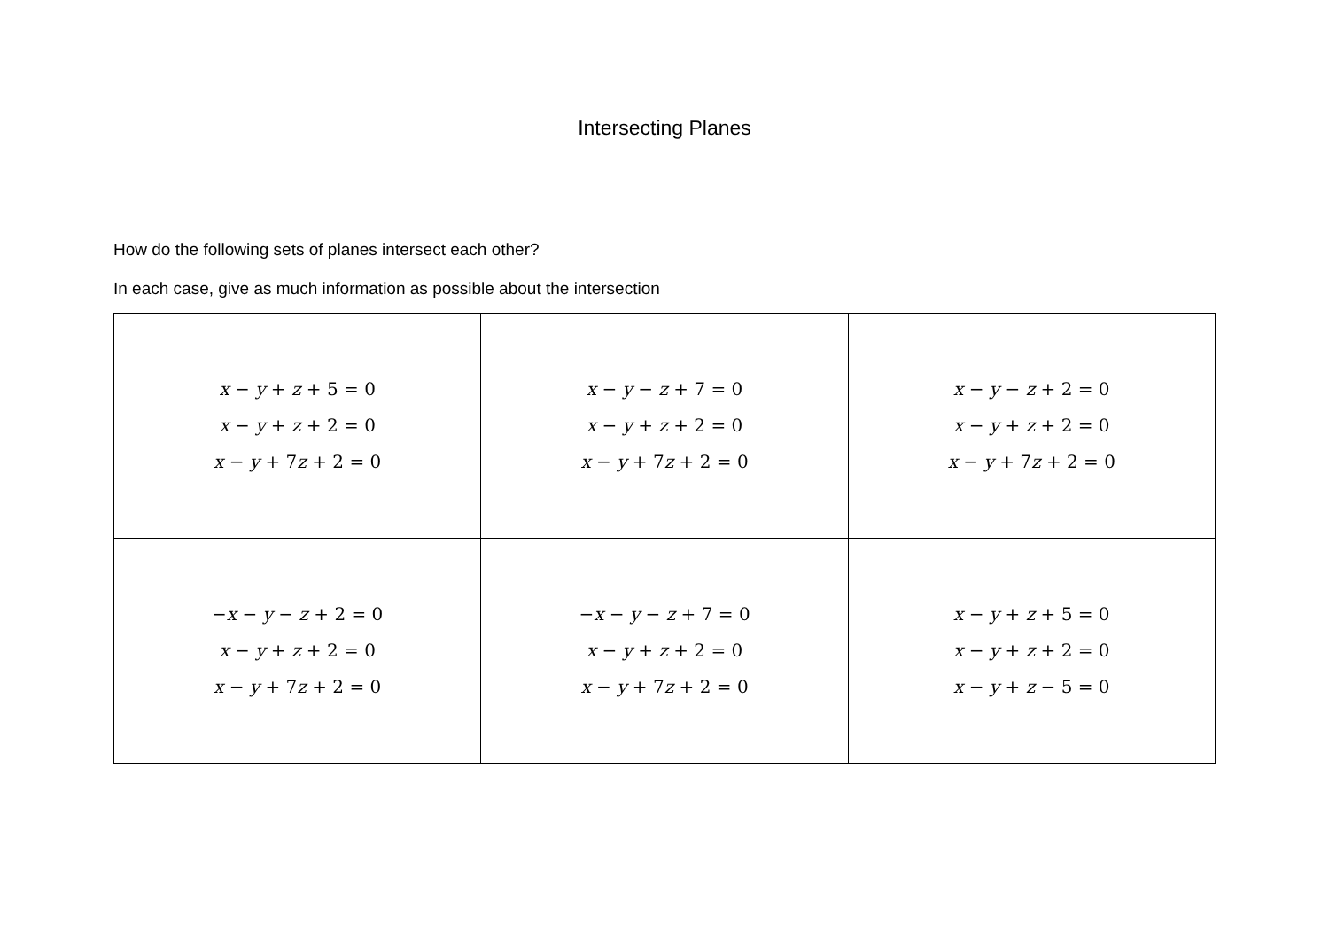Intersecting Planes
How do the following sets of planes intersect each other?
In each case, give as much information as possible about the intersection
| x − y + z + 5 = 0 x − y + z + 2 = 0 x − y + 7 z + 2 = 0 | x − y − z + 7 = 0 x − y + z + 2 = 0 x − y + 7 z + 2 = 0 | x − y − z + 2 = 0 x − y + z + 2 = 0 x − y + 7 z + 2 = 0 |
| − x − y − z + 2 = 0 x − y + z + 2 = 0 x − y + 7 z + 2 = 0 | − x − y − z + 7 = 0 x − y + z + 2 = 0 x − y + 7 z + 2 = 0 | x − y + z + 5 = 0 x − y + z + 2 = 0 x − y + z − 5 = 0 |